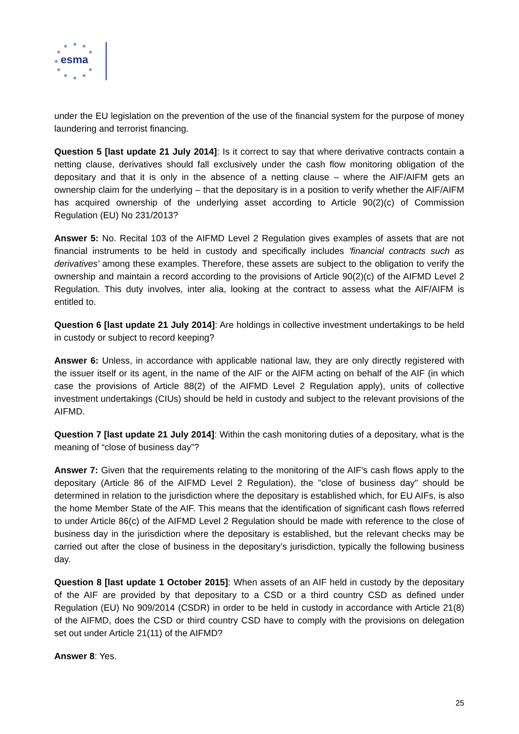★
★
★
★
★
★
★
★
★
★
★
esma
under the EU legislation on the prevention of the use of the financial system for the purpose of money laundering and terrorist financing.
Question 5 [last update 21 July 2014]: Is it correct to say that where derivative contracts contain a netting clause, derivatives should fall exclusively under the cash flow monitoring obligation of the depositary and that it is only in the absence of a netting clause – where the AIF/AIFM gets an ownership claim for the underlying – that the depositary is in a position to verify whether the AIF/AIFM has acquired ownership of the underlying asset according to Article 90(2)(c) of Commission Regulation (EU) No 231/2013?
Answer 5: No. Recital 103 of the AIFMD Level 2 Regulation gives examples of assets that are not financial instruments to be held in custody and specifically includes 'financial contracts such as derivatives' among these examples. Therefore, these assets are subject to the obligation to verify the ownership and maintain a record according to the provisions of Article 90(2)(c) of the AIFMD Level 2 Regulation. This duty involves, inter alia, looking at the contract to assess what the AIF/AIFM is entitled to.
Question 6 [last update 21 July 2014]: Are holdings in collective investment undertakings to be held in custody or subject to record keeping?
Answer 6: Unless, in accordance with applicable national law, they are only directly registered with the issuer itself or its agent, in the name of the AIF or the AIFM acting on behalf of the AIF (in which case the provisions of Article 88(2) of the AIFMD Level 2 Regulation apply), units of collective investment undertakings (CIUs) should be held in custody and subject to the relevant provisions of the AIFMD.
Question 7 [last update 21 July 2014]: Within the cash monitoring duties of a depositary, what is the meaning of “close of business day”?
Answer 7: Given that the requirements relating to the monitoring of the AIF's cash flows apply to the depositary (Article 86 of the AIFMD Level 2 Regulation), the "close of business day" should be determined in relation to the jurisdiction where the depositary is established which, for EU AIFs, is also the home Member State of the AIF. This means that the identification of significant cash flows referred to under Article 86(c) of the AIFMD Level 2 Regulation should be made with reference to the close of business day in the jurisdiction where the depositary is established, but the relevant checks may be carried out after the close of business in the depositary’s jurisdiction, typically the following business day.
Question 8 [last update 1 October 2015]: When assets of an AIF held in custody by the depositary of the AIF are provided by that depositary to a CSD or a third country CSD as defined under Regulation (EU) No 909/2014 (CSDR) in order to be held in custody in accordance with Article 21(8) of the AIFMD, does the CSD or third country CSD have to comply with the provisions on delegation set out under Article 21(11) of the AIFMD?
Answer 8: Yes.
25